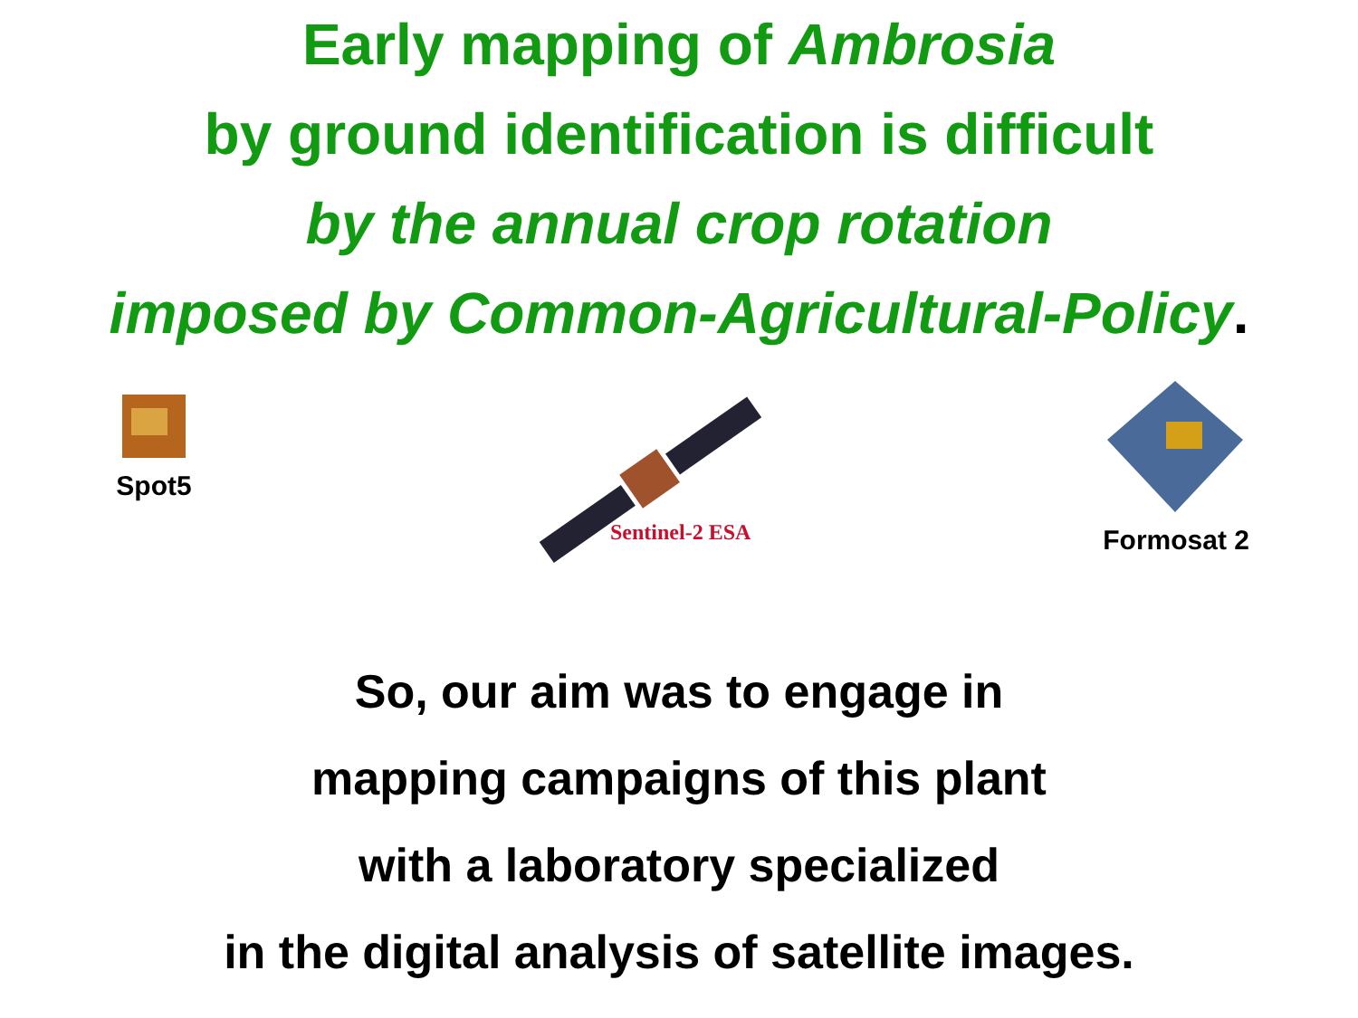Early mapping of Ambrosia
by ground identification is difficult
by the annual crop rotation
imposed by Common-Agricultural-Policy.
Spot5
Sentinel-2 ESA
Formosat 2
So, our aim was to engage in
mapping campaigns of this plant
with a laboratory specialized
in the digital analysis of satellite images.